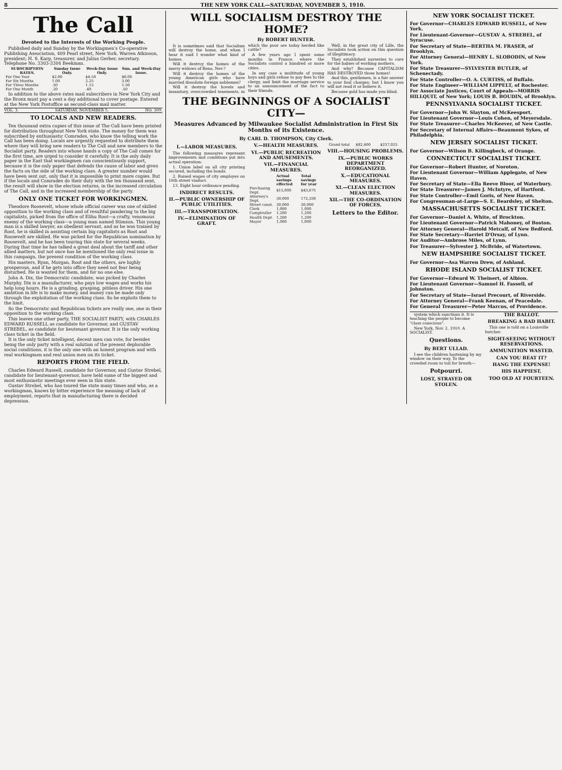8 THE NEW YORK CALL—SATURDAY, NOVEMBER 5, 1910.
The Call
Devoted to the Interests of the Working People.
Published daily and Sunday by the Workingmen's Co-operative Publishing Association, 409 Pearl street, New York. Warren Atkinson, president; H. S. Karp, treasurer, and Julius Gerber, secretary. Telephone No. 3303-3304 Beekman.
| SUBSCRIPTION RATES. | Sunday Issue Only. | Week-Day Issue Only. | Sun. and Week-Day Issue. |
| --- | --- | --- | --- |
| For One Year | $2.00 | $4.50 | $6.00 |
| For Six Months | 1.00 | 2.25 | 3.00 |
| For Three Months | .50 | 1.15 | 1.50 |
| For One Month | .20 | .40 | .50 |
In addition to the above rates mail subscribers in New York City and the Bronx must pay a cent a day additional to cover postage. Entered at the New York Postoffice as second-class mail matter.
VOL. 3. SATURDAY, NOVEMBER 5. NO. 309.
TO LOCALS AND NEW READERS.
Ten thousand extra copies of this issue of The Call have been printed for distribution throughout New York state. The money for them was subscribed by enthusiastic Comrades, who know the telling work the Call has been doing. Locals are urgently requested to distribute them where they will bring new readers to The Call and new members to the Socialist party. Readers into whose hands a copy of The Call comes for the first time, are urged to consider it carefully. It is the only daily paper in the East that workingmen can conscientiously support, because it is the only paper that defends the cause of labor and gives the facts on the side of the working class. A greater number would have been sent out, only that it is impossible to print more copies. But if the locals and Comrades do their duty with the ten thousand sent, the result will show in the election returns, in the increased circulation of The Call, and in the increased membership of the party.
ONLY ONE TICKET FOR WORKINGMEN.
Theodore Roosevelt, whose whole official career was one of skilled opposition to the working class and of resultful pandering to the big capitalists, picked from the office of Elihu Root—a crafty, venomous enemy of the working class—a young man named Stimson. This young man is a skilled lawyer, an obedient servant, and as he was trained by Root, he is skilled in assisting certain big capitalists as Root and Roosevelt are skilled. He was picked for the Republican nomination by Roosevelt, and he has been touring this state for several weeks. During that time he has talked a great deal about the tariff and other allied matters, but not once has he mentioned the only real issue in this campaign, the present condition of the working class.
His masters, Ryan, Morgan, Root and the others, are highly prosperous, and if he gets into office they need not fear being disturbed. He is wanted for them, and for no one else.
John A. Dix, the Democratic candidate, was picked by Charles Murphy. Dix is a manufacturer, who pays low wages and works his help long hours. He is a grinding, grasping, pitiless driver. His one ambition in life is to make money, and money can be made only through the exploitation of the working class. So he exploits them to the limit.
So the Democratic and Republican tickets are really one, one in their opposition to the working class.
This leaves one other party, THE SOCIALIST PARTY, with CHARLES EDWARD RUSSELL as candidate for Governor, and GUSTAV STREBEL, as candidate for lieutenant governor. It is the only working class ticket in the field.
It is the only ticket intelligent, decent men can vote, for besides being the only party with a real solution of the present deplorable social conditions, it is the only one with an honest program and with real workingmen and real union men on its ticket.
REPORTS FROM THE FIELD.
Charles Edward Russell, candidate for Governor, and Gustav Strebel, candidate for lieutenant-governor, have held some of the biggest and most enthusiastic meetings ever seen in this state.
Gustav Strebel, who has toured the state many times and who, as a workingman, knows by bitter experience the meaning of lack of employment, reports that in manufacturing there is decided depression.
WILL SOCIALISM DESTROY THE HOME?
By ROBERT HUNTER.
It is sometimes said that Socialism will destroy the home, and when I hear it said I wonder what kind of homes.
Will it destroy the homes of the merry widows of Reno, Nev.?
Will it destroy the homes of the young American girls who have married dissolute foreign noblemen?
Will it destroy the hovels and insanitary, overcrowded tenements, in which the poor are today herded like cattle?
A few years ago I spent some months in France, where the Socialists control a hundred or more cities.
In any case a multitude of young boys and girls refuse to pay fees to the clergy, and limit the marriage service to an announcement of the fact to their friends.
Well, in the great city of Lille, the Socialists took action on this question of illegitimacy.
They established nurseries to care for the babies of working mothers.
And why? Because CAPITALISM HAS DESTROYED those homes!
And this, gentlemen, is a fair answer to your foul charges; but I know you will not read it or believe it.
Because gold has made you blind.
THE BEGINNINGS OF A SOCIALIST CITY—
Measures Advanced by Milwaukee Socialist Administration in First Six Months of its Existence.
By CARL D. THOMPSON, City Clerk.
I.—LABOR MEASURES.
The following measures represent improvements and conditions put into actual operation:
1. Union label on all city printing secured, including the bonds.
2. Raised wages of city employes on 16th street viaduct.
13. Eight hour ordinance pending.
INDIRECT RESULTS.
II.—PUBLIC OWNERSHIP OF PUBLIC UTILITIES.
III.—TRANSPORTATION.
IV.—ELIMINATION OF GRAFT.
V.—HEALTH MEASURES.
VI.—PUBLIC RECREATION AND AMUSEMENTS.
VII.—FINANCIAL MEASURES.
| | Actual savings effected | Total savings for year |
| --- | --- | --- |
| Purchasing Dept. | $15,000 | $43,675 |
| Attorney's Dept. | 30,000 | 172,350 |
| Street const. | 30,000 | 30,000 |
| Clerk | 1,000 | 1,000 |
| Comptroller | 1,200 | 1,200 |
| Health Dept. | 1,200 | 1,200 |
| Mayor | 1,000 | 1,000 |
| Grand total | $82,400 | $257,025 |
VIII.—HOUSING PROBLEMS.
IX.—PUBLIC WORKS DEPARTMENT REORGANIZED.
X.—EDUCATIONAL MEASURES.
XI.—CLEAN ELECTION MEASURES.
XII.—THE CO-ORDINATION OF FORCES.
Letters to the Editor.
NEW YORK SOCIALIST TICKET.
For Governor—CHARLES EDWARD RUSSELL, of New York.
For Lieutenant-Governor—GUSTAV A. STREBEL, of Syracuse.
For Secretary of State—BERTHA M. FRASER, of Brooklyn.
For Attorney General—HENRY L. SLOBODIN, of New York.
For State Treasurer—SYLVESTER BUTLER, of Schenectady.
For State Controller—O. A. CURTISS, of Buffalo.
For State Engineer—WILLIAM LIPPELT, of Rochester.
For Associate Justices, Court of Appeals—MORRIS HILLQUIT, of New York; LOUIS B. BOUDIN, of Brooklyn.
PENNSYLVANIA SOCIALIST TICKET.
For Governor—John W. Slayton, of McKeesport.
For Lieutenant Governor—Louis Cohen, of Meyersdale.
For State Treasurer—Charles McKeever, of New Castle.
For Secretary of Internal Affairs—Beaumont Sykes, of Philadelphia.
NEW JERSEY SOCIALIST TICKET.
For Governor—Wilson B. Killingbeck, of Orange.
CONNECTICUT SOCIALIST TICKET.
For Governor—Robert Hunter, of Noroton.
For Lieutenant Governor—William Applegate, of New Haven.
For Secretary of State—Ella Reeve Bloor, of Waterbury.
For State Treasurer—James J. McIntyre, of Hartford.
For State Controller—Emil Goris, of New Haven.
For Congressman-at-Large—S. E. Beardsley, of Shelton.
MASSACHUSETTS SOCIALIST TICKET.
For Governor—Daniel A. White, of Brockton.
For Lieutenant Governor—Patrick Mahoney, of Boston.
For Attorney General—Harold Metcalf, of New Bedford.
For State Secretary—Harriet D'Orsay, of Lynn.
For Auditor—Ambrose Miles, of Lynn.
For Treasurer—Sylvester J. McBride, of Watertown.
NEW HAMPSHIRE SOCIALIST TICKET.
For Governor—Asa Warren Drew, of Ashland.
RHODE ISLAND SOCIALIST TICKET.
For Governor—Edward W. Theinert, of Albion.
For Lieutenant Governor—Samuel H. Fassell, of Johnston.
For Secretary of State—Israel Precourt, of Riverside.
For Attorney General—Frank Keenan, of Peacedale.
For General Treasurer—Peter Marcus, of Providence.
system which sanctions it. It is teaching the people to become "class conscious".
New York, Nov. 2, 1910. A SOCIALIST.
Questions.
By BERT ULLAD.
I see the children hastening by my window on their way, To the crowded room to toil for breath—
Potpourri.
LOST, STRAYED OR STOLEN.
THE BALLOT.
BREAKING A BAD HABIT.
This one is told on a Louisville butcher.
SIGHT-SEEING WITHOUT RESERVATIONS.
AMMUNITION WASTED.
CAN YOU BEAT IT?
HANG THE EXPENSE!
HIS HAPPIEST.
TOO OLD AT FOURTEEN.